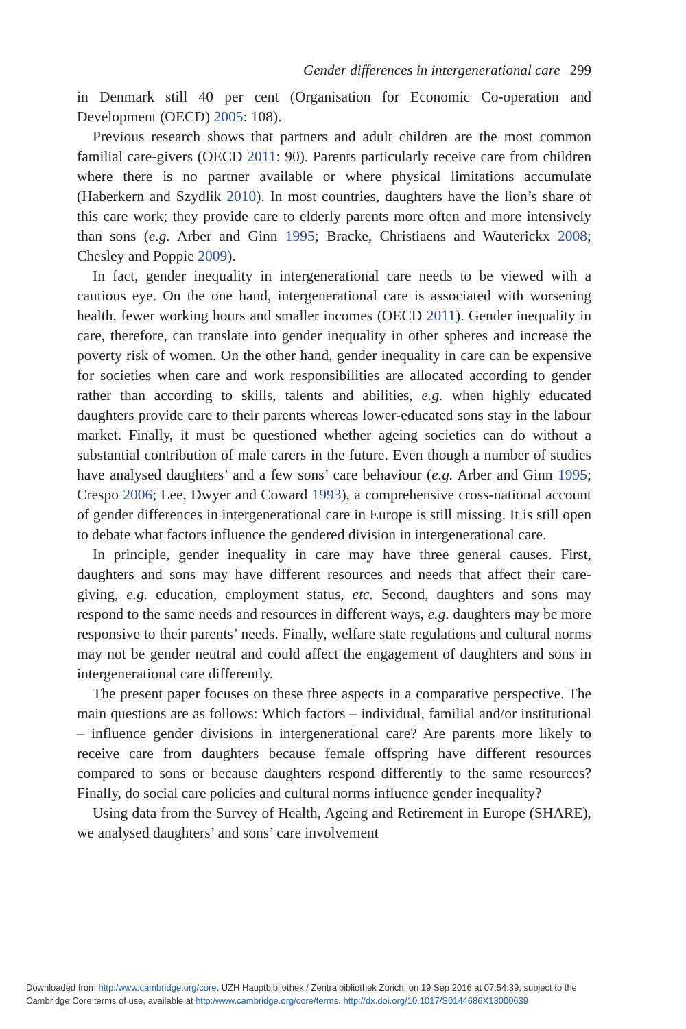Gender differences in intergenerational care 299
in Denmark still 40 per cent (Organisation for Economic Co-operation and Development (OECD) 2005: 108).
Previous research shows that partners and adult children are the most common familial care-givers (OECD 2011: 90). Parents particularly receive care from children where there is no partner available or where physical limitations accumulate (Haberkern and Szydlik 2010). In most countries, daughters have the lion’s share of this care work; they provide care to elderly parents more often and more intensively than sons (e.g. Arber and Ginn 1995; Bracke, Christiaens and Wauterickx 2008; Chesley and Poppie 2009).
In fact, gender inequality in intergenerational care needs to be viewed with a cautious eye. On the one hand, intergenerational care is associated with worsening health, fewer working hours and smaller incomes (OECD 2011). Gender inequality in care, therefore, can translate into gender inequality in other spheres and increase the poverty risk of women. On the other hand, gender inequality in care can be expensive for societies when care and work responsibilities are allocated according to gender rather than according to skills, talents and abilities, e.g. when highly educated daughters provide care to their parents whereas lower-educated sons stay in the labour market. Finally, it must be questioned whether ageing societies can do without a substantial contribution of male carers in the future. Even though a number of studies have analysed daughters’ and a few sons’ care behaviour (e.g. Arber and Ginn 1995; Crespo 2006; Lee, Dwyer and Coward 1993), a comprehensive cross-national account of gender differences in intergenerational care in Europe is still missing. It is still open to debate what factors influence the gendered division in intergenerational care.
In principle, gender inequality in care may have three general causes. First, daughters and sons may have different resources and needs that affect their care-giving, e.g. education, employment status, etc. Second, daughters and sons may respond to the same needs and resources in different ways, e.g. daughters may be more responsive to their parents’ needs. Finally, welfare state regulations and cultural norms may not be gender neutral and could affect the engagement of daughters and sons in intergenerational care differently.
The present paper focuses on these three aspects in a comparative perspective. The main questions are as follows: Which factors – individual, familial and/or institutional – influence gender divisions in intergenerational care? Are parents more likely to receive care from daughters because female offspring have different resources compared to sons or because daughters respond differently to the same resources? Finally, do social care policies and cultural norms influence gender inequality?
Using data from the Survey of Health, Ageing and Retirement in Europe (SHARE), we analysed daughters’ and sons’ care involvement
Downloaded from http:/www.cambridge.org/core. UZH Hauptbibliothek / Zentralbibliothek Zürich, on 19 Sep 2016 at 07:54:39, subject to the
Cambridge Core terms of use, available at http:/www.cambridge.org/core/terms. http://dx.doi.org/10.1017/S0144686X13000639